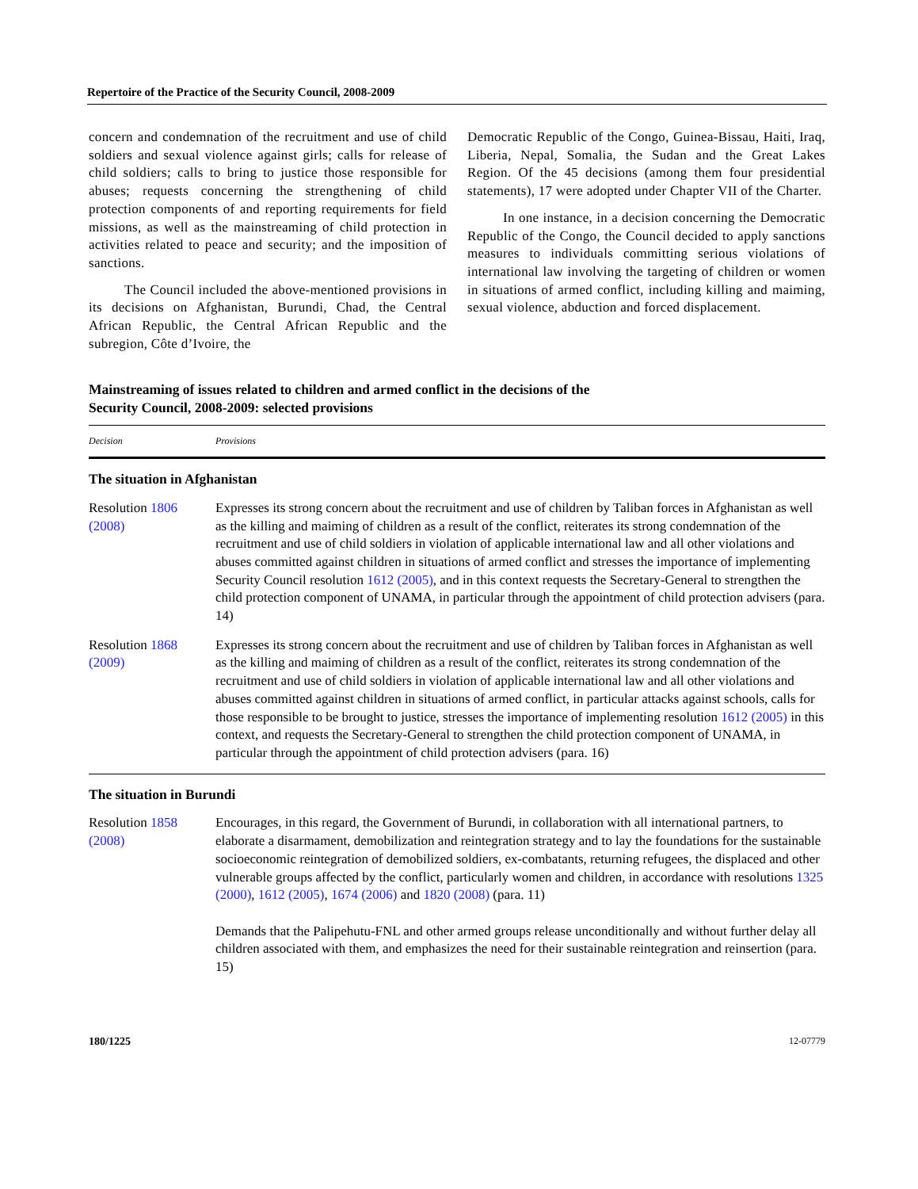Repertoire of the Practice of the Security Council, 2008-2009
concern and condemnation of the recruitment and use of child soldiers and sexual violence against girls; calls for release of child soldiers; calls to bring to justice those responsible for abuses; requests concerning the strengthening of child protection components of and reporting requirements for field missions, as well as the mainstreaming of child protection in activities related to peace and security; and the imposition of sanctions.
The Council included the above-mentioned provisions in its decisions on Afghanistan, Burundi, Chad, the Central African Republic, the Central African Republic and the subregion, Côte d’Ivoire, the
Democratic Republic of the Congo, Guinea-Bissau, Haiti, Iraq, Liberia, Nepal, Somalia, the Sudan and the Great Lakes Region. Of the 45 decisions (among them four presidential statements), 17 were adopted under Chapter VII of the Charter.
In one instance, in a decision concerning the Democratic Republic of the Congo, the Council decided to apply sanctions measures to individuals committing serious violations of international law involving the targeting of children or women in situations of armed conflict, including killing and maiming, sexual violence, abduction and forced displacement.
Mainstreaming of issues related to children and armed conflict in the decisions of the
Security Council, 2008-2009: selected provisions
| Decision | Provisions |
| --- | --- |
| The situation in Afghanistan | |
| Resolution 1806 (2008) | Expresses its strong concern about the recruitment and use of children by Taliban forces in Afghanistan as well as the killing and maiming of children as a result of the conflict, reiterates its strong condemnation of the recruitment and use of child soldiers in violation of applicable international law and all other violations and abuses committed against children in situations of armed conflict and stresses the importance of implementing Security Council resolution 1612 (2005) , and in this context requests the Secretary-General to strengthen the child protection component of UNAMA, in particular through the appointment of child protection advisers (para. 14) |
| Resolution 1868 (2009) | Expresses its strong concern about the recruitment and use of children by Taliban forces in Afghanistan as well as the killing and maiming of children as a result of the conflict, reiterates its strong condemnation of the recruitment and use of child soldiers in violation of applicable international law and all other violations and abuses committed against children in situations of armed conflict, in particular attacks against schools, calls for those responsible to be brought to justice, stresses the importance of implementing resolution 1612 (2005) in this context, and requests the Secretary-General to strengthen the child protection component of UNAMA, in particular through the appointment of child protection advisers (para. 16) |
| The situation in Burundi | |
| Resolution 1858 (2008) | Encourages, in this regard, the Government of Burundi, in collaboration with all international partners, to elaborate a disarmament, demobilization and reintegration strategy and to lay the foundations for the sustainable socioeconomic reintegration of demobilized soldiers, ex-combatants, returning refugees, the displaced and other vulnerable groups affected by the conflict, particularly women and children, in accordance with resolutions 1325 (2000) , 1612 (2005) , 1674 (2006) and 1820 (2008) (para. 11) Demands that the Palipehutu-FNL and other armed groups release unconditionally and without further delay all children associated with them, and emphasizes the need for their sustainable reintegration and reinsertion (para. 15) |
180/1225 12-07779